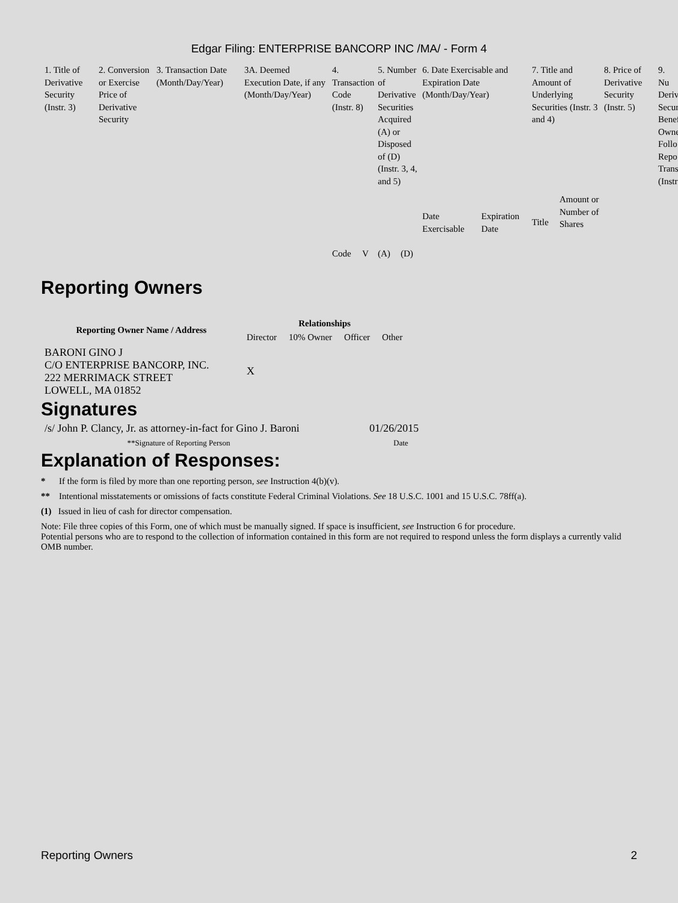Edgar Filing: ENTERPRISE BANCORP INC /MA/ - Form 4
| 1. Title of Derivative Security (Instr. 3) | 2. Conversion or Exercise Price of Derivative Security | 3. Transaction Date (Month/Day/Year) | 3A. Deemed Execution Date, if any (Month/Day/Year) | 4. Transaction Code (Instr. 8) | | 5. Number of Derivative Securities Acquired (A) or Disposed of (D) (Instr. 3, 4, and 5) | | 6. Date Exercisable and Expiration Date (Month/Day/Year) | | 7. Title and Amount of Underlying Securities (Instr. 3 and 4) | | 8. Price of Derivative Security (Instr. 5) | 9. Nu Deriv Secur Benef Owne Follo Repo Trans (Instr |
| | | | | Code | V | (A) | (D) | Date Exercisable | Expiration Date | Title | Amount or Number of Shares | | |
Reporting Owners
| Reporting Owner Name / Address | Relationships | | | |
| --- | --- | --- | --- | --- |
| | Director | 10% Owner | Officer | Other |
| BARONI GINO J C/O ENTERPRISE BANCORP, INC. 222 MERRIMACK STREET LOWELL, MA 01852 | X | | | |
Signatures
| /s/ John P. Clancy, Jr. as attorney-in-fact for Gino J. Baroni | 01/26/2015 |
| **Signature of Reporting Person | Date |
Explanation of Responses:
* If the form is filed by more than one reporting person, see Instruction 4(b)(v).
** Intentional misstatements or omissions of facts constitute Federal Criminal Violations. See 18 U.S.C. 1001 and 15 U.S.C. 78ff(a).
(1) Issued in lieu of cash for director compensation.
Note: File three copies of this Form, one of which must be manually signed. If space is insufficient, see Instruction 6 for procedure.
Potential persons who are to respond to the collection of information contained in this form are not required to respond unless the form displays a currently valid OMB number.
Reporting Owners 2